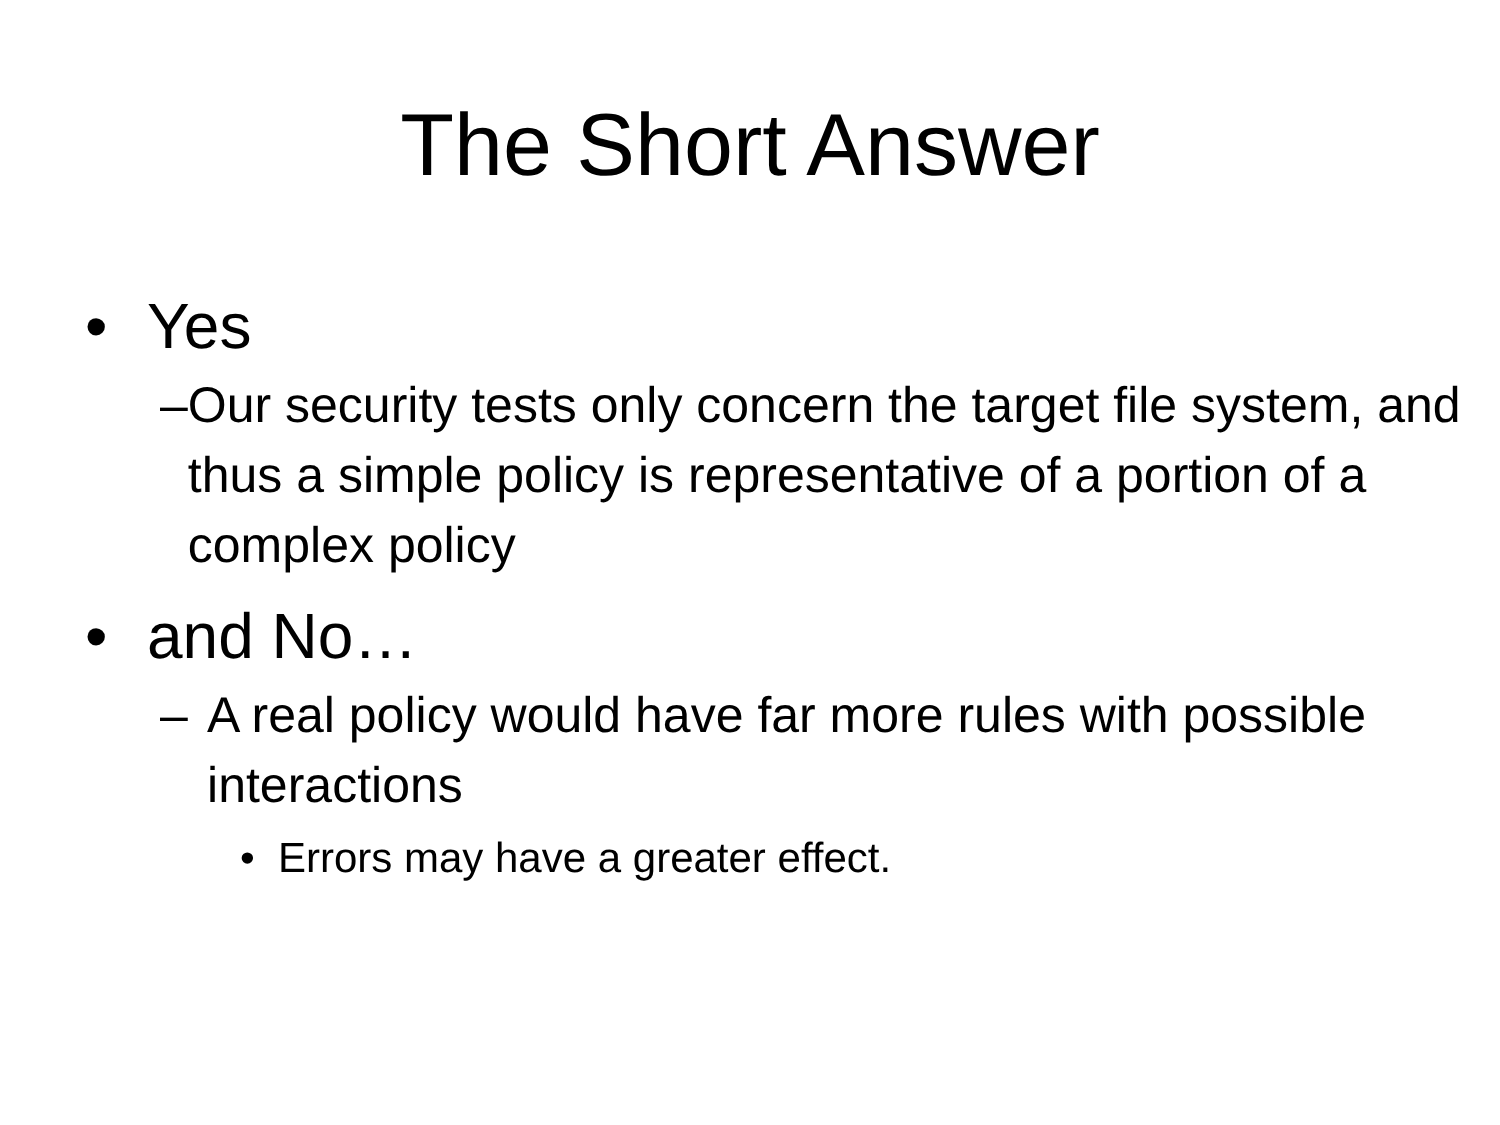The Short Answer
• Yes
– Our security tests only concern the target file system, and thus a simple policy is representative of a portion of a complex policy
• and No…
– A real policy would have far more rules with possible interactions
• Errors may have a greater effect.